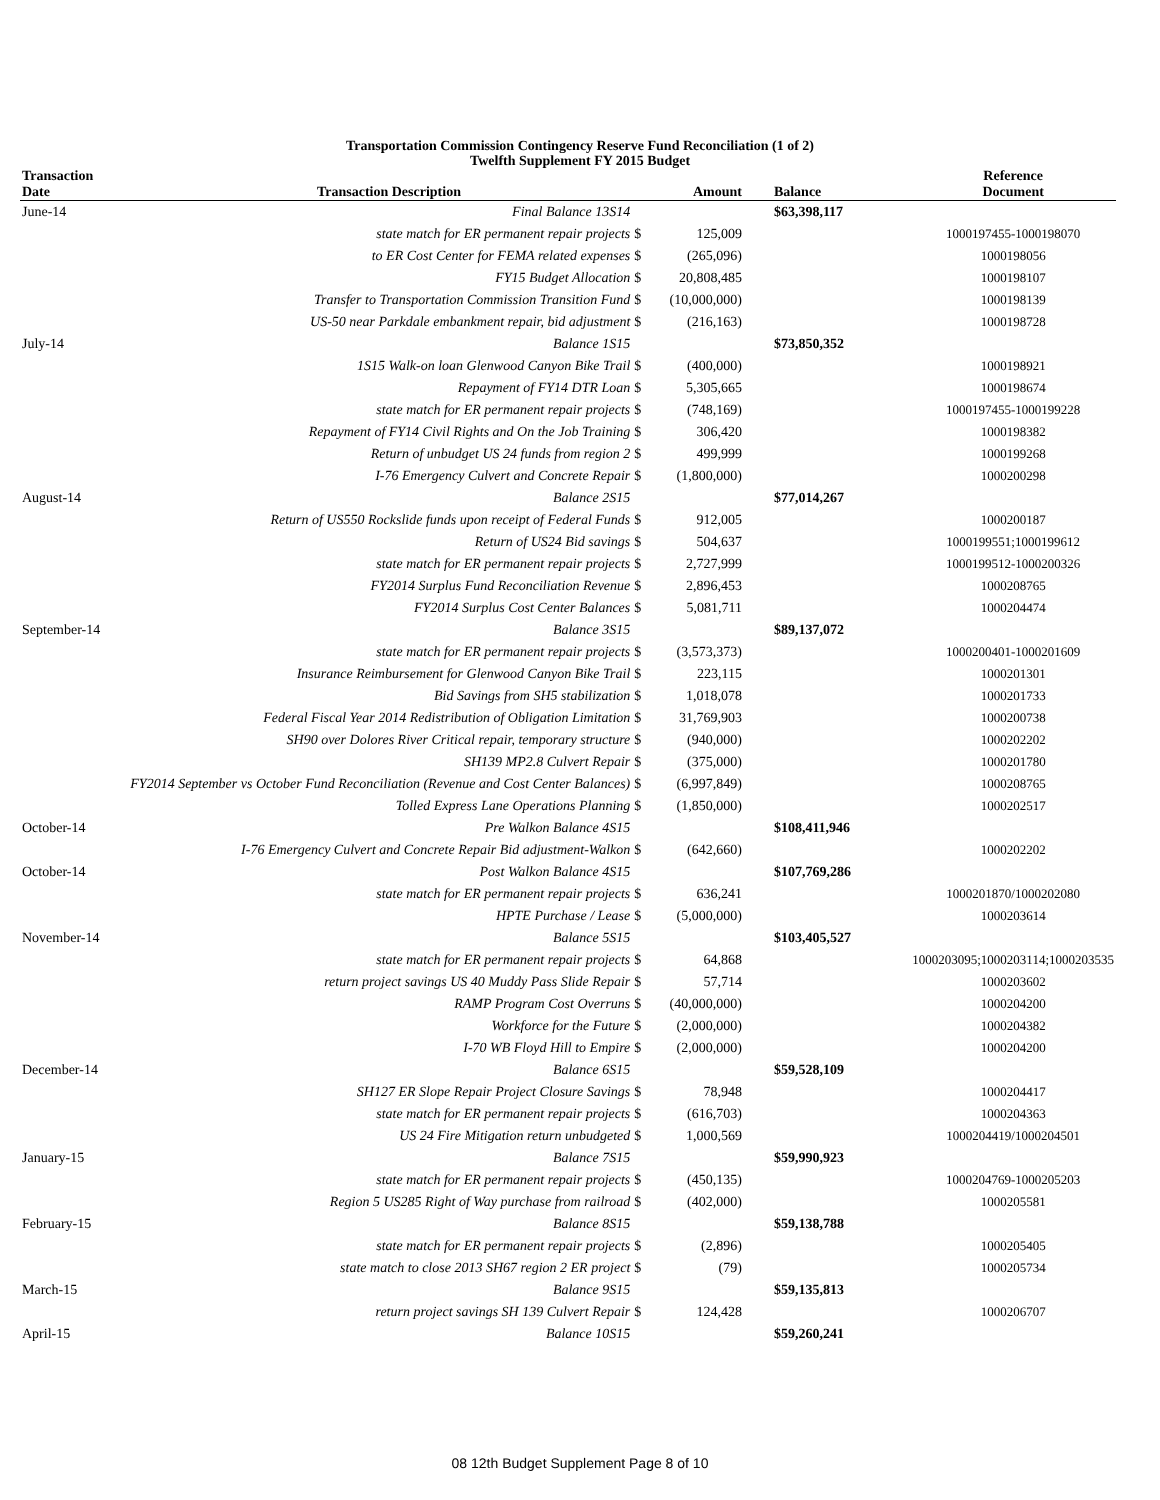Transportation Commission Contingency Reserve Fund Reconciliation (1 of 2)
Twelfth Supplement FY 2015 Budget
| Transaction Date | Transaction Description | | Amount | Balance | Reference Document |
| --- | --- | --- | --- | --- | --- |
| June-14 | Final Balance 13S14 | | | $63,398,117 | |
| | state match for ER permanent repair projects | $ | 125,009 | | 1000197455-1000198070 |
| | to ER Cost Center for FEMA related expenses | $ | (265,096) | | 1000198056 |
| | FY15 Budget Allocation | $ | 20,808,485 | | 1000198107 |
| | Transfer to Transportation Commission Transition Fund | $ | (10,000,000) | | 1000198139 |
| | US-50 near Parkdale embankment repair, bid adjustment | $ | (216,163) | | 1000198728 |
| July-14 | Balance 1S15 | | | $73,850,352 | |
| | 1S15 Walk-on loan Glenwood Canyon Bike Trail | $ | (400,000) | | 1000198921 |
| | Repayment of FY14 DTR Loan | $ | 5,305,665 | | 1000198674 |
| | state match for ER permanent repair projects | $ | (748,169) | | 1000197455-1000199228 |
| | Repayment of FY14 Civil Rights and On the Job Training | $ | 306,420 | | 1000198382 |
| | Return of unbudget US 24 funds from region 2 | $ | 499,999 | | 1000199268 |
| | I-76 Emergency Culvert and Concrete Repair | $ | (1,800,000) | | 1000200298 |
| August-14 | Balance 2S15 | | | $77,014,267 | |
| | Return of US550 Rockslide funds upon receipt of Federal Funds | $ | 912,005 | | 1000200187 |
| | Return of US24 Bid savings | $ | 504,637 | | 1000199551;1000199612 |
| | state match for ER permanent repair projects | $ | 2,727,999 | | 1000199512-1000200326 |
| | FY2014 Surplus Fund Reconciliation Revenue | $ | 2,896,453 | | 1000208765 |
| | FY2014 Surplus Cost Center Balances | $ | 5,081,711 | | 1000204474 |
| September-14 | Balance 3S15 | | | $89,137,072 | |
| | state match for ER permanent repair projects | $ | (3,573,373) | | 1000200401-1000201609 |
| | Insurance Reimbursement for Glenwood Canyon Bike Trail | $ | 223,115 | | 1000201301 |
| | Bid Savings from SH5 stabilization | $ | 1,018,078 | | 1000201733 |
| | Federal Fiscal Year 2014 Redistribution of Obligation Limitation | $ | 31,769,903 | | 1000200738 |
| | SH90 over Dolores River Critical repair, temporary structure | $ | (940,000) | | 1000202202 |
| | SH139 MP2.8 Culvert Repair | $ | (375,000) | | 1000201780 |
| FY2014 September vs October Fund Reconciliation (Revenue and Cost Center Balances) | | $ | (6,997,849) | | 1000208765 |
| | Tolled Express Lane Operations Planning | $ | (1,850,000) | | 1000202517 |
| October-14 | Pre Walkon Balance 4S15 | | | $108,411,946 | |
| | I-76 Emergency Culvert and Concrete Repair Bid adjustment-Walkon | $ | (642,660) | | 1000202202 |
| October-14 | Post Walkon Balance 4S15 | | | $107,769,286 | |
| | state match for ER permanent repair projects | $ | 636,241 | | 1000201870/1000202080 |
| | HPTE Purchase / Lease | $ | (5,000,000) | | 1000203614 |
| November-14 | Balance 5S15 | | | $103,405,527 | |
| | state match for ER permanent repair projects | $ | 64,868 | | 1000203095;1000203114;1000203535 |
| | return project savings US 40 Muddy Pass Slide Repair | $ | 57,714 | | 1000203602 |
| | RAMP Program Cost Overruns | $ | (40,000,000) | | 1000204200 |
| | Workforce for the Future | $ | (2,000,000) | | 1000204382 |
| | I-70 WB Floyd Hill to Empire | $ | (2,000,000) | | 1000204200 |
| December-14 | Balance 6S15 | | | $59,528,109 | |
| | SH127 ER Slope Repair Project Closure Savings | $ | 78,948 | | 1000204417 |
| | state match for ER permanent repair projects | $ | (616,703) | | 1000204363 |
| | US 24 Fire Mitigation return unbudgeted | $ | 1,000,569 | | 1000204419/1000204501 |
| January-15 | Balance 7S15 | | | $59,990,923 | |
| | state match for ER permanent repair projects | $ | (450,135) | | 1000204769-1000205203 |
| | Region 5 US285 Right of Way purchase from railroad | $ | (402,000) | | 1000205581 |
| February-15 | Balance 8S15 | | | $59,138,788 | |
| | state match for ER permanent repair projects | $ | (2,896) | | 1000205405 |
| | state match to close 2013 SH67 region 2 ER project | $ | (79) | | 1000205734 |
| March-15 | Balance 9S15 | | | $59,135,813 | |
| | return project savings SH 139 Culvert Repair | $ | 124,428 | | 1000206707 |
| April-15 | Balance 10S15 | | | $59,260,241 | |
08 12th Budget Supplement Page 8 of 10